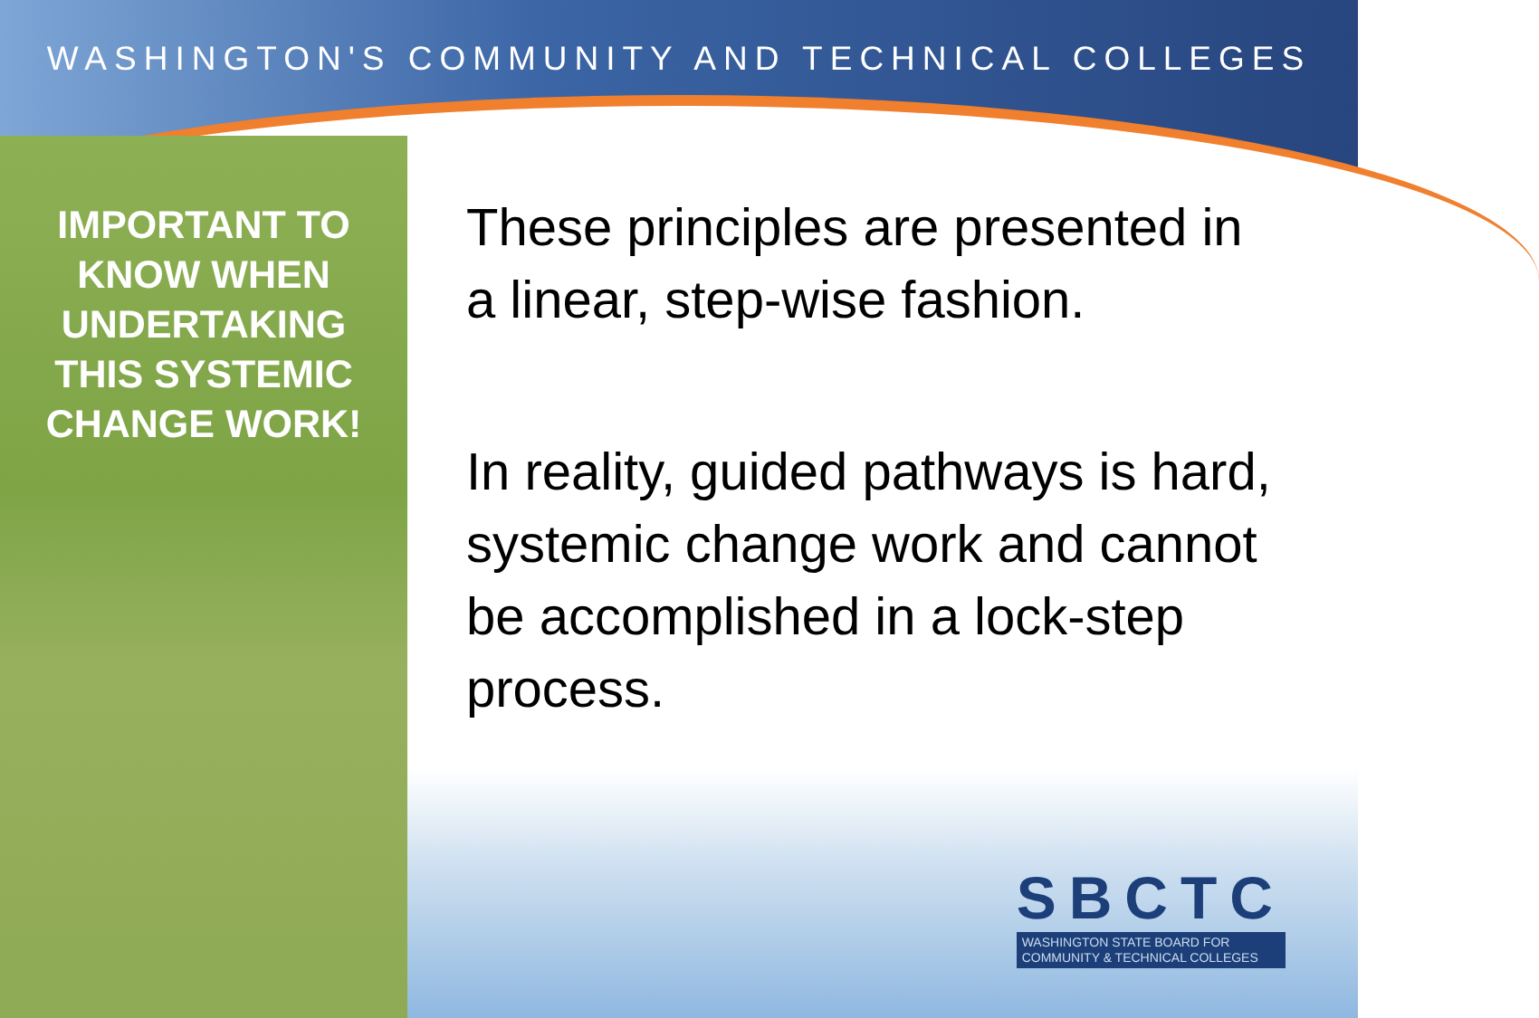WASHINGTON'S COMMUNITY AND TECHNICAL COLLEGES
IMPORTANT TO
KNOW WHEN
UNDERTAKING
THIS SYSTEMIC
CHANGE WORK!
These principles are presented in a linear, step-wise fashion.
In reality, guided pathways is hard, systemic change work and cannot be accomplished in a lock-step process.
SBCTC
WASHINGTON STATE BOARD FOR
COMMUNITY & TECHNICAL COLLEGES